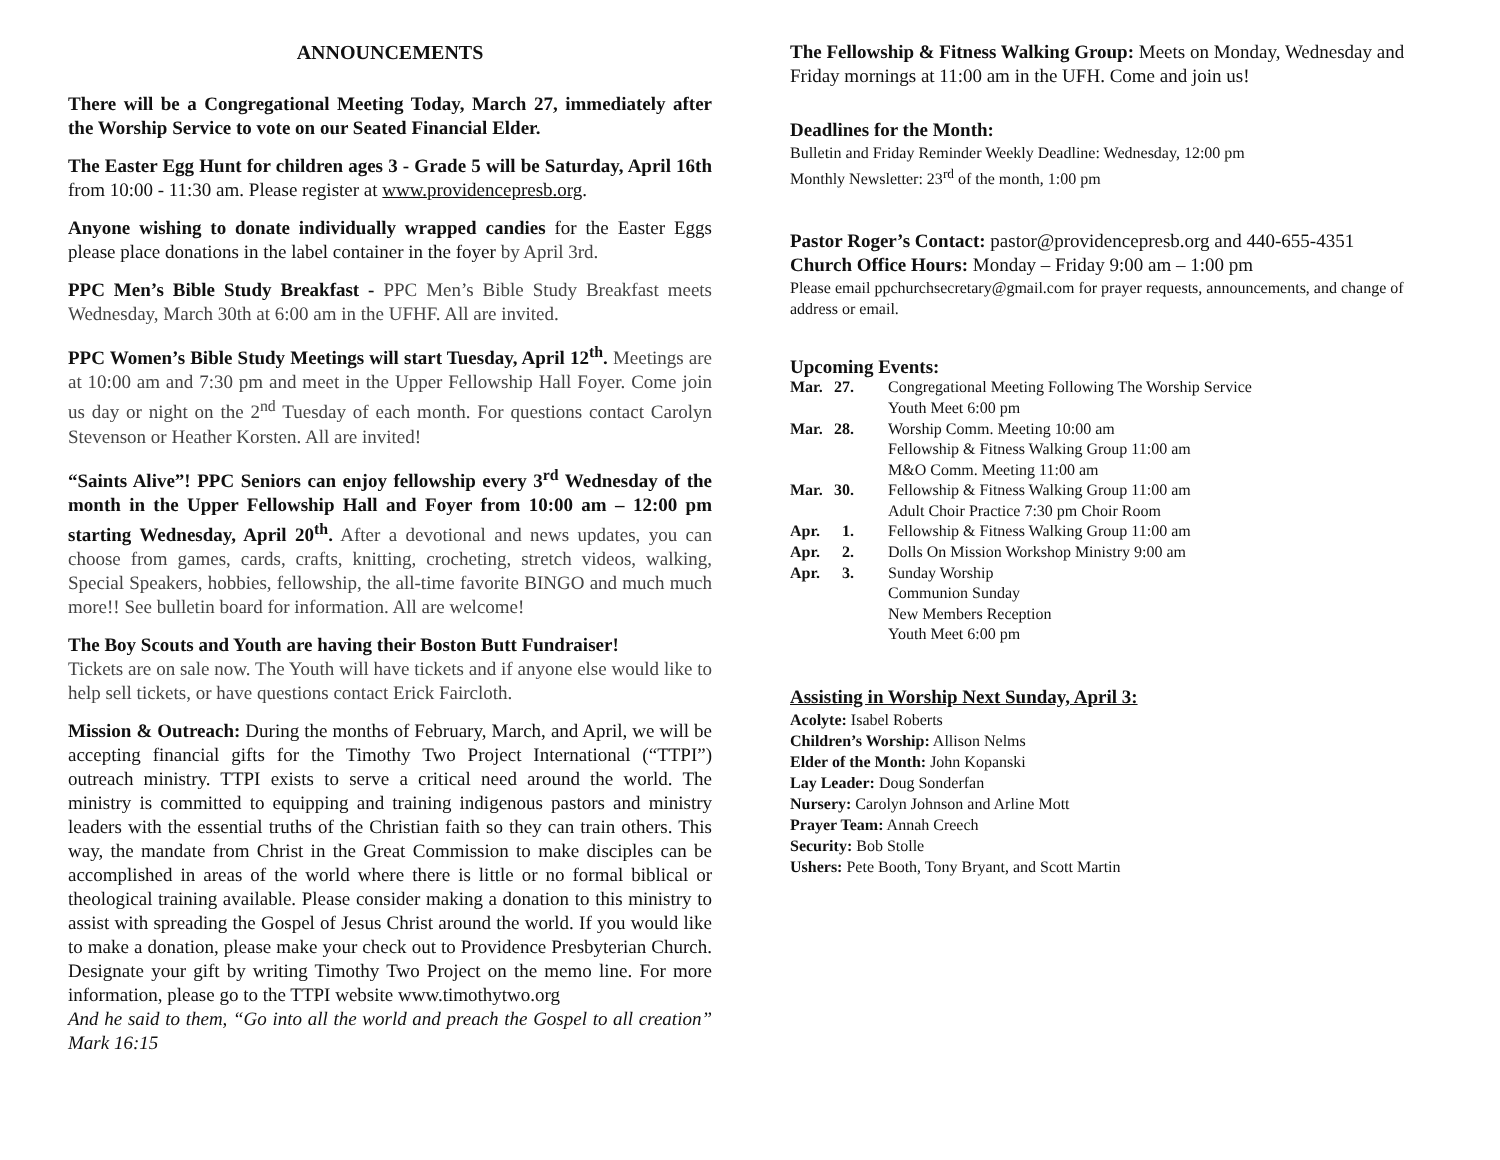ANNOUNCEMENTS
There will be a Congregational Meeting Today, March 27, immediately after the Worship Service to vote on our Seated Financial Elder.
The Easter Egg Hunt for children ages 3 - Grade 5 will be Saturday, April 16th from 10:00 - 11:30 am. Please register at www.providencepresb.org.
Anyone wishing to donate individually wrapped candies for the Easter Eggs please place donations in the label container in the foyer by April 3rd.
PPC Men’s Bible Study Breakfast - PPC Men’s Bible Study Breakfast meets Wednesday, March 30th at 6:00 am in the UFHF. All are invited.
PPC Women’s Bible Study Meetings will start Tuesday, April 12<sup>th</sup>. Meetings are at 10:00 am and 7:30 pm and meet in the Upper Fellowship Hall Foyer. Come join us day or night on the 2<sup>nd</sup> Tuesday of each month. For questions contact Carolyn Stevenson or Heather Korsten. All are invited!
“Saints Alive”! PPC Seniors can enjoy fellowship every 3<sup>rd</sup> Wednesday of the month in the Upper Fellowship Hall and Foyer from 10:00 am – 12:00 pm starting Wednesday, April 20<sup>th</sup>. After a devotional and news updates, you can choose from games, cards, crafts, knitting, crocheting, stretch videos, walking, Special Speakers, hobbies, fellowship, the all-time favorite BINGO and much much more!! See bulletin board for information. All are welcome!
The Boy Scouts and Youth are having their Boston Butt Fundraiser!
Tickets are on sale now. The Youth will have tickets and if anyone else would like to help sell tickets, or have questions contact Erick Faircloth.
Mission & Outreach: During the months of February, March, and April, we will be accepting financial gifts for the Timothy Two Project International (“TTPI”) outreach ministry. TTPI exists to serve a critical need around the world. The ministry is committed to equipping and training indigenous pastors and ministry leaders with the essential truths of the Christian faith so they can train others. This way, the mandate from Christ in the Great Commission to make disciples can be accomplished in areas of the world where there is little or no formal biblical or theological training available. Please consider making a donation to this ministry to assist with spreading the Gospel of Jesus Christ around the world. If you would like to make a donation, please make your check out to Providence Presbyterian Church. Designate your gift by writing Timothy Two Project on the memo line. For more information, please go to the TTPI website www.timothytwo.org
And he said to them, “Go into all the world and preach the Gospel to all creation” Mark 16:15
The Fellowship & Fitness Walking Group: Meets on Monday, Wednesday and Friday mornings at 11:00 am in the UFH. Come and join us!
Deadlines for the Month:
Bulletin and Friday Reminder Weekly Deadline: Wednesday, 12:00 pm
Monthly Newsletter: 23<sup>rd</sup> of the month, 1:00 pm
Pastor Roger’s Contact: pastor@providencepresb.org and 440-655-4351
Church Office Hours: Monday – Friday 9:00 am – 1:00 pm
Please email ppchurchsecretary@gmail.com for prayer requests, announcements, and change of address or email.
Upcoming Events:
| Mar. | 27. | Congregational Meeting Following The Worship Service Youth Meet 6:00 pm |
| Mar. | 28. | Worship Comm. Meeting 10:00 am Fellowship & Fitness Walking Group 11:00 am M&O Comm. Meeting 11:00 am |
| Mar. | 30. | Fellowship & Fitness Walking Group 11:00 am Adult Choir Practice 7:30 pm Choir Room |
| Apr. | 1. | Fellowship & Fitness Walking Group 11:00 am |
| Apr. | 2. | Dolls On Mission Workshop Ministry 9:00 am |
| Apr. | 3. | Sunday Worship Communion Sunday New Members Reception Youth Meet 6:00 pm |
Assisting in Worship Next Sunday, April 3:
Acolyte: Isabel Roberts
Children’s Worship: Allison Nelms
Elder of the Month: John Kopanski
Lay Leader: Doug Sonderfan
Nursery: Carolyn Johnson and Arline Mott
Prayer Team: Annah Creech
Security: Bob Stolle
Ushers: Pete Booth, Tony Bryant, and Scott Martin